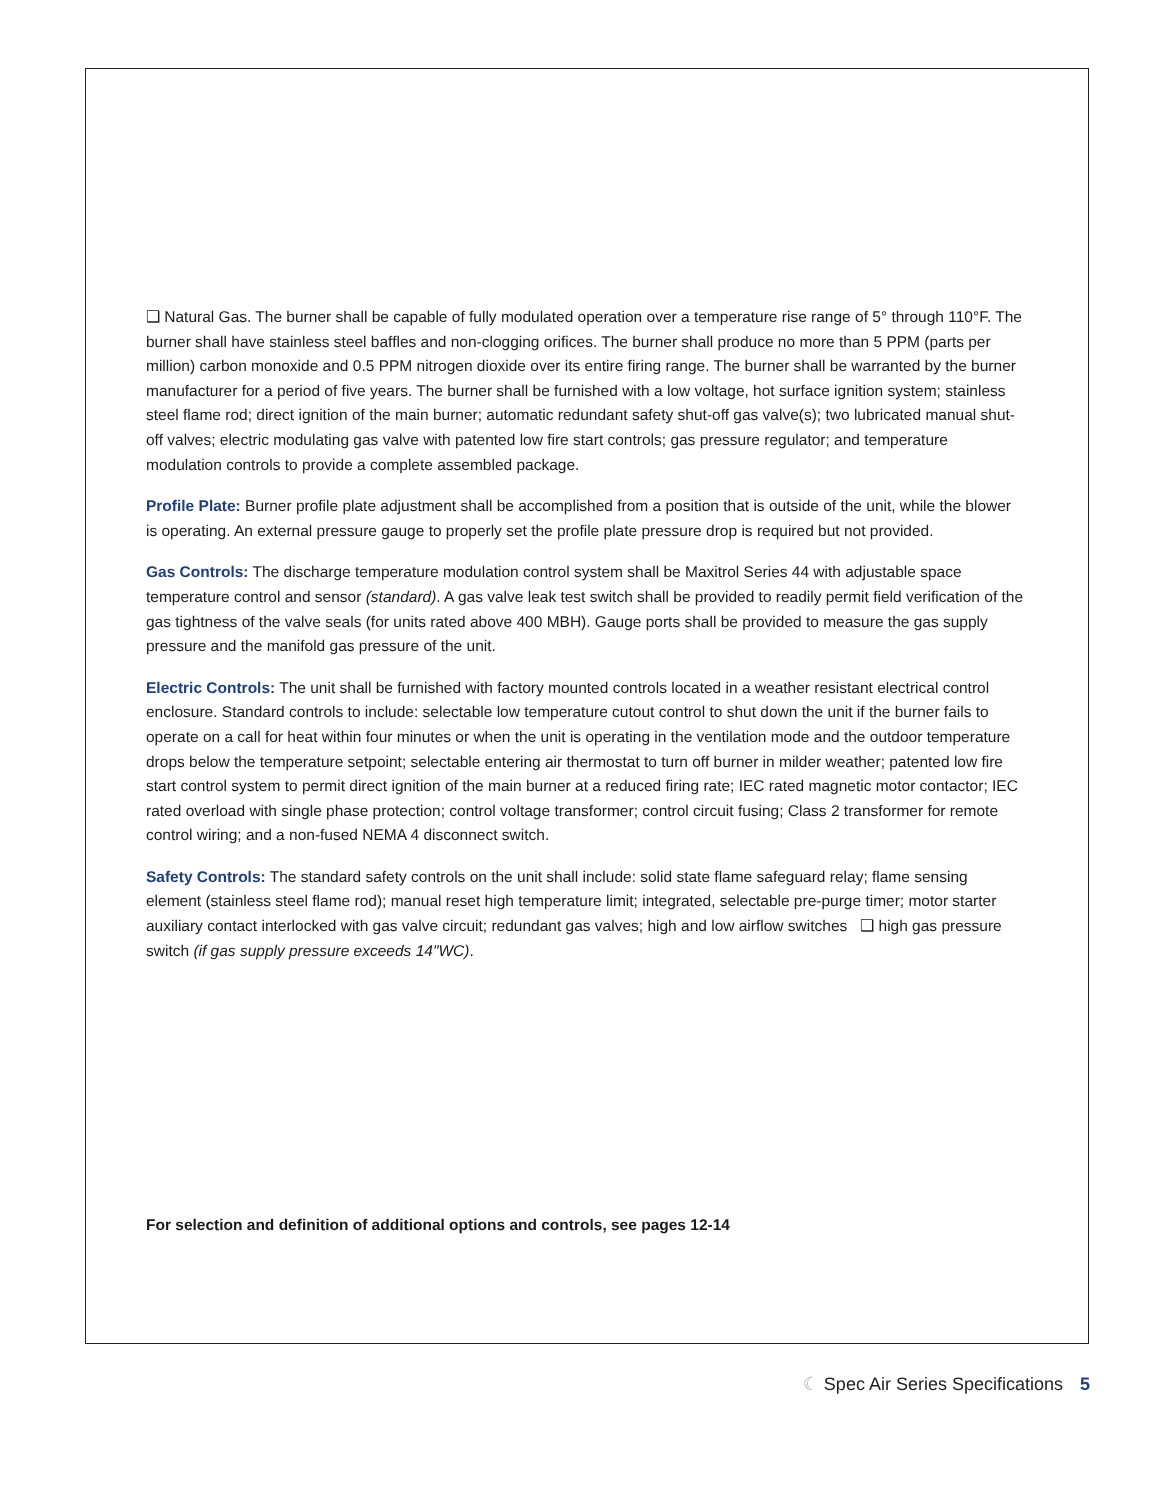❑ Natural Gas. The burner shall be capable of fully modulated operation over a temperature rise range of 5° through 110°F. The burner shall have stainless steel baffles and non-clogging orifices. The burner shall produce no more than 5 PPM (parts per million) carbon monoxide and 0.5 PPM nitrogen dioxide over its entire firing range. The burner shall be warranted by the burner manufacturer for a period of five years. The burner shall be furnished with a low voltage, hot surface ignition system; stainless steel flame rod; direct ignition of the main burner; automatic redundant safety shut-off gas valve(s); two lubricated manual shut-off valves; electric modulating gas valve with patented low fire start controls; gas pressure regulator; and temperature modulation controls to provide a complete assembled package.
Profile Plate: Burner profile plate adjustment shall be accomplished from a position that is outside of the unit, while the blower is operating. An external pressure gauge to properly set the profile plate pressure drop is required but not provided.
Gas Controls: The discharge temperature modulation control system shall be Maxitrol Series 44 with adjustable space temperature control and sensor (standard). A gas valve leak test switch shall be provided to readily permit field verification of the gas tightness of the valve seals (for units rated above 400 MBH). Gauge ports shall be provided to measure the gas supply pressure and the manifold gas pressure of the unit.
Electric Controls: The unit shall be furnished with factory mounted controls located in a weather resistant electrical control enclosure. Standard controls to include: selectable low temperature cutout control to shut down the unit if the burner fails to operate on a call for heat within four minutes or when the unit is operating in the ventilation mode and the outdoor temperature drops below the temperature setpoint; selectable entering air thermostat to turn off burner in milder weather; patented low fire start control system to permit direct ignition of the main burner at a reduced firing rate; IEC rated magnetic motor contactor; IEC rated overload with single phase protection; control voltage transformer; control circuit fusing; Class 2 transformer for remote control wiring; and a non-fused NEMA 4 disconnect switch.
Safety Controls: The standard safety controls on the unit shall include: solid state flame safeguard relay; flame sensing element (stainless steel flame rod); manual reset high temperature limit; integrated, selectable pre-purge timer; motor starter auxiliary contact interlocked with gas valve circuit; redundant gas valves; high and low airflow switches ❑ high gas pressure switch (if gas supply pressure exceeds 14"WC).
For selection and definition of additional options and controls, see pages 12-14
☾ Spec Air Series Specifications 5